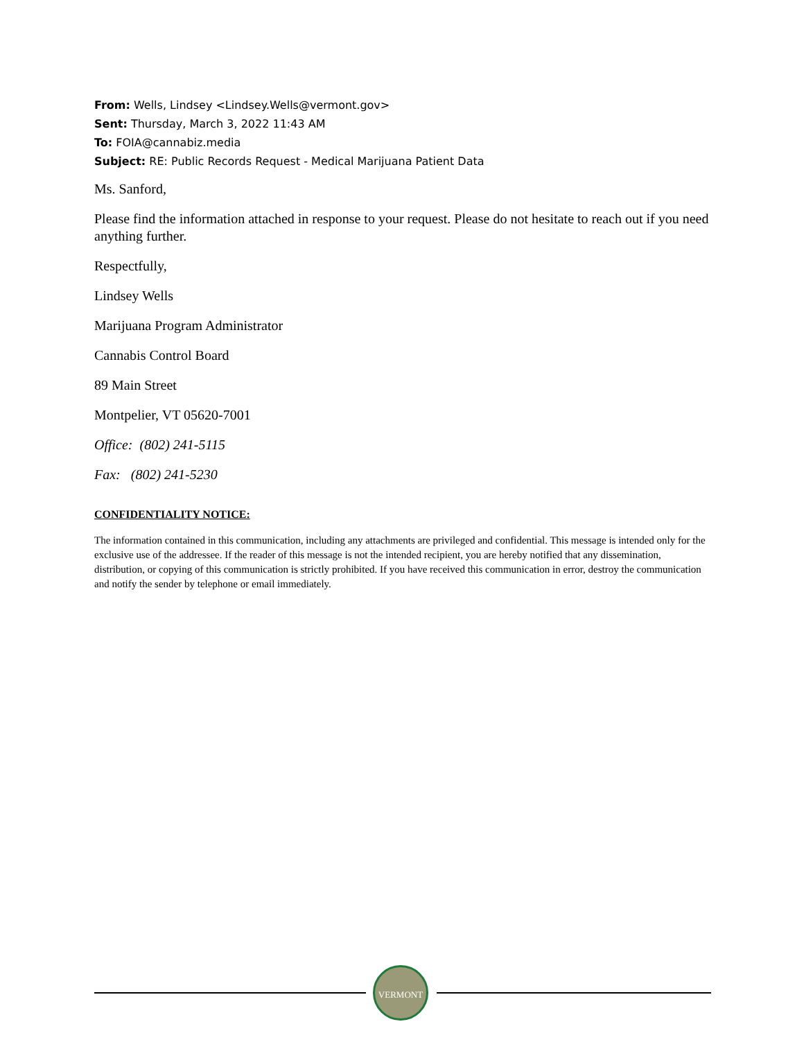From: Wells, Lindsey <Lindsey.Wells@vermont.gov>
Sent: Thursday, March 3, 2022 11:43 AM
To: FOIA@cannabiz.media
Subject: RE: Public Records Request - Medical Marijuana Patient Data
Ms. Sanford,
Please find the information attached in response to your request. Please do not hesitate to reach out if you need anything further.
Respectfully,
Lindsey Wells
Marijuana Program Administrator
Cannabis Control Board
89 Main Street
Montpelier, VT 05620-7001
Office: (802) 241-5115
Fax: (802) 241-5230
CONFIDENTIALITY NOTICE:
The information contained in this communication, including any attachments are privileged and confidential. This message is intended only for the exclusive use of the addressee. If the reader of this message is not the intended recipient, you are hereby notified that any dissemination, distribution, or copying of this communication is strictly prohibited. If you have received this communication in error, destroy the communication and notify the sender by telephone or email immediately.
VERMONT